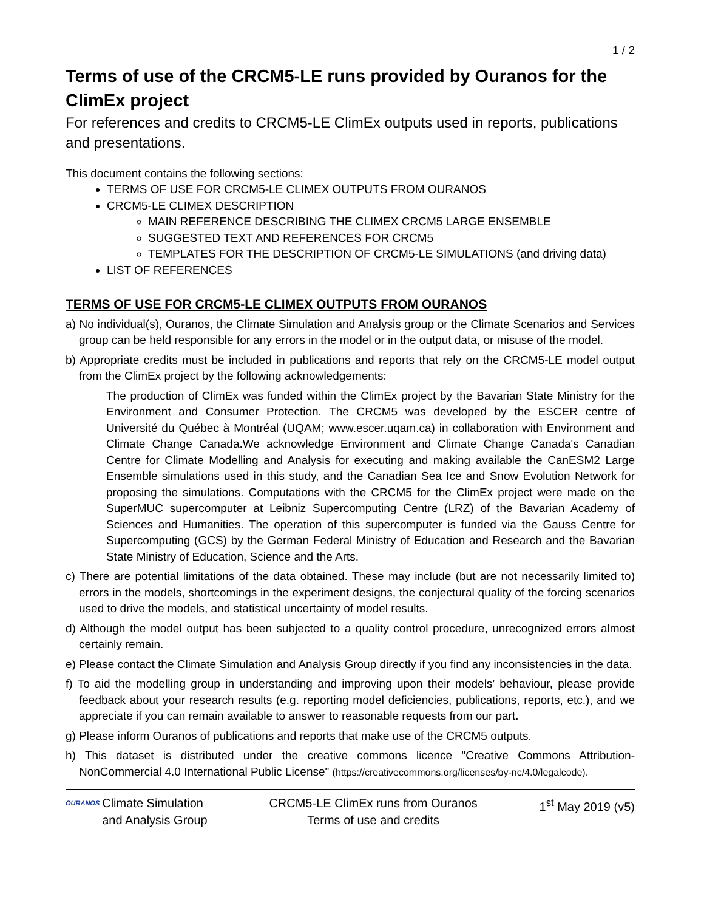1 / 2
Terms of use of the CRCM5-LE runs provided by Ouranos for the ClimEx project
For references and credits to CRCM5-LE ClimEx outputs used in reports, publications and presentations.
This document contains the following sections:
TERMS OF USE FOR CRCM5-LE CLIMEX OUTPUTS FROM OURANOS
CRCM5-LE CLIMEX DESCRIPTION
MAIN REFERENCE DESCRIBING THE CLIMEX CRCM5 LARGE ENSEMBLE
SUGGESTED TEXT AND REFERENCES FOR CRCM5
TEMPLATES FOR THE DESCRIPTION OF CRCM5-LE SIMULATIONS (and driving data)
LIST OF REFERENCES
TERMS OF USE FOR CRCM5-LE CLIMEX OUTPUTS FROM OURANOS
a) No individual(s), Ouranos, the Climate Simulation and Analysis group or the Climate Scenarios and Services group can be held responsible for any errors in the model or in the output data, or misuse of the model.
b) Appropriate credits must be included in publications and reports that rely on the CRCM5-LE model output from the ClimEx project by the following acknowledgements:
The production of ClimEx was funded within the ClimEx project by the Bavarian State Ministry for the Environment and Consumer Protection. The CRCM5 was developed by the ESCER centre of Université du Québec à Montréal (UQAM; www.escer.uqam.ca) in collaboration with Environment and Climate Change Canada.We acknowledge Environment and Climate Change Canada's Canadian Centre for Climate Modelling and Analysis for executing and making available the CanESM2 Large Ensemble simulations used in this study, and the Canadian Sea Ice and Snow Evolution Network for proposing the simulations. Computations with the CRCM5 for the ClimEx project were made on the SuperMUC supercomputer at Leibniz Supercomputing Centre (LRZ) of the Bavarian Academy of Sciences and Humanities. The operation of this supercomputer is funded via the Gauss Centre for Supercomputing (GCS) by the German Federal Ministry of Education and Research and the Bavarian State Ministry of Education, Science and the Arts.
c) There are potential limitations of the data obtained. These may include (but are not necessarily limited to) errors in the models, shortcomings in the experiment designs, the conjectural quality of the forcing scenarios used to drive the models, and statistical uncertainty of model results.
d) Although the model output has been subjected to a quality control procedure, unrecognized errors almost certainly remain.
e) Please contact the Climate Simulation and Analysis Group directly if you find any inconsistencies in the data.
f) To aid the modelling group in understanding and improving upon their models’ behaviour, please provide feedback about your research results (e.g. reporting model deficiencies, publications, reports, etc.), and we appreciate if you can remain available to answer to reasonable requests from our part.
g) Please inform Ouranos of publications and reports that make use of the CRCM5 outputs.
h) This dataset is distributed under the creative commons licence "Creative Commons Attribution-NonCommercial 4.0 International Public License" (https://creativecommons.org/licenses/by-nc/4.0/legalcode).
OURANOS Climate Simulation
and Analysis Group
CRCM5-LE ClimEx runs from Ouranos
Terms of use and credits
1<sup>st</sup> May 2019 (v5)